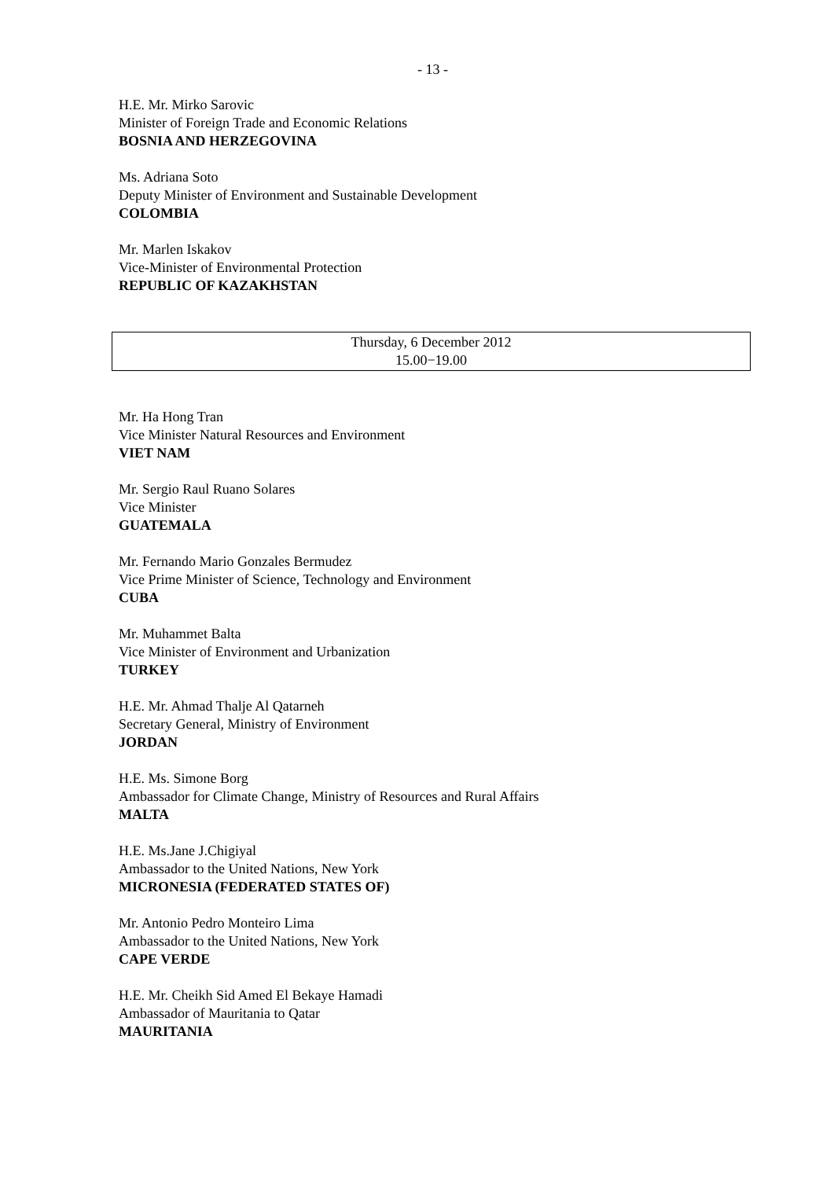- 13 -
H.E. Mr. Mirko Sarovic
Minister of Foreign Trade and Economic Relations
BOSNIA AND HERZEGOVINA
Ms. Adriana Soto
Deputy Minister of Environment and Sustainable Development
COLOMBIA
Mr. Marlen Iskakov
Vice-Minister of Environmental Protection
REPUBLIC OF KAZAKHSTAN
Thursday, 6 December 2012
15.00−19.00
Mr. Ha Hong Tran
Vice Minister Natural Resources and Environment
VIET NAM
Mr. Sergio Raul Ruano Solares
Vice Minister
GUATEMALA
Mr. Fernando Mario Gonzales Bermudez
Vice Prime Minister of Science, Technology and Environment
CUBA
Mr. Muhammet Balta
Vice Minister of Environment and Urbanization
TURKEY
H.E. Mr. Ahmad Thalje Al Qatarneh
Secretary General, Ministry of Environment
JORDAN
H.E. Ms. Simone Borg
Ambassador for Climate Change, Ministry of Resources and Rural Affairs
MALTA
H.E. Ms.Jane J.Chigiyal
Ambassador to the United Nations, New York
MICRONESIA (FEDERATED STATES OF)
Mr. Antonio Pedro Monteiro Lima
Ambassador to the United Nations, New York
CAPE VERDE
H.E. Mr. Cheikh Sid Amed El Bekaye Hamadi
Ambassador of Mauritania to Qatar
MAURITANIA